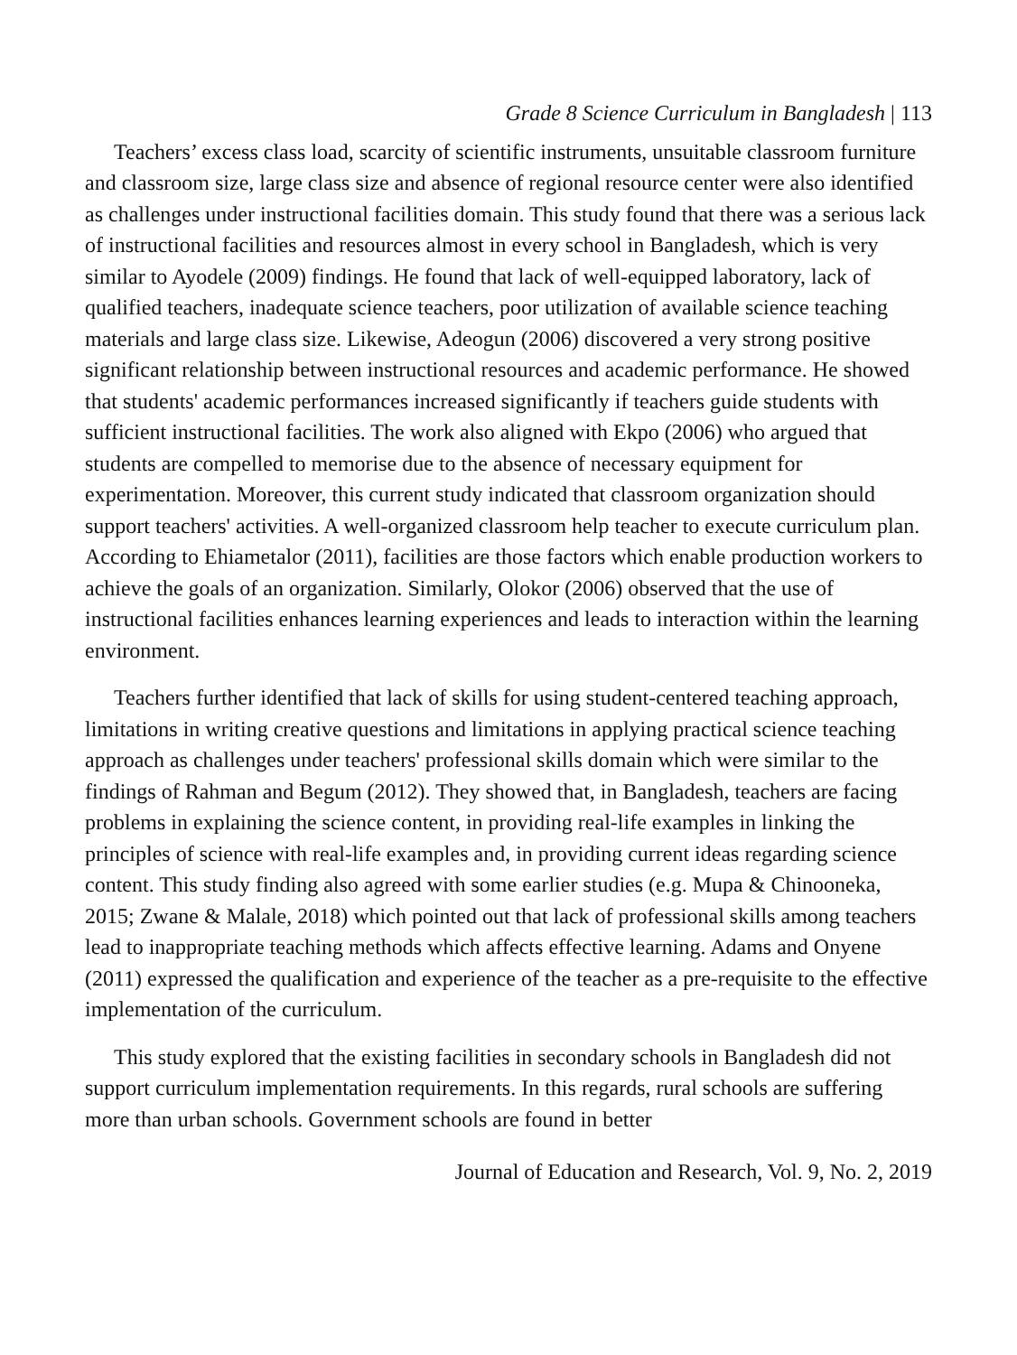Grade 8 Science Curriculum in Bangladesh | 113
Teachers’ excess class load, scarcity of scientific instruments, unsuitable classroom furniture and classroom size, large class size and absence of regional resource center were also identified as challenges under instructional facilities domain. This study found that there was a serious lack of instructional facilities and resources almost in every school in Bangladesh, which is very similar to Ayodele (2009) findings. He found that lack of well-equipped laboratory, lack of qualified teachers, inadequate science teachers, poor utilization of available science teaching materials and large class size. Likewise, Adeogun (2006) discovered a very strong positive significant relationship between instructional resources and academic performance. He showed that students' academic performances increased significantly if teachers guide students with sufficient instructional facilities. The work also aligned with Ekpo (2006) who argued that students are compelled to memorise due to the absence of necessary equipment for experimentation. Moreover, this current study indicated that classroom organization should support teachers' activities. A well-organized classroom help teacher to execute curriculum plan. According to Ehiametalor (2011), facilities are those factors which enable production workers to achieve the goals of an organization. Similarly, Olokor (2006) observed that the use of instructional facilities enhances learning experiences and leads to interaction within the learning environment.
Teachers further identified that lack of skills for using student-centered teaching approach, limitations in writing creative questions and limitations in applying practical science teaching approach as challenges under teachers' professional skills domain which were similar to the findings of Rahman and Begum (2012). They showed that, in Bangladesh, teachers are facing problems in explaining the science content, in providing real-life examples in linking the principles of science with real-life examples and, in providing current ideas regarding science content. This study finding also agreed with some earlier studies (e.g. Mupa & Chinooneka, 2015; Zwane & Malale, 2018) which pointed out that lack of professional skills among teachers lead to inappropriate teaching methods which affects effective learning. Adams and Onyene (2011) expressed the qualification and experience of the teacher as a pre-requisite to the effective implementation of the curriculum.
This study explored that the existing facilities in secondary schools in Bangladesh did not support curriculum implementation requirements. In this regards, rural schools are suffering more than urban schools. Government schools are found in better
Journal of Education and Research, Vol. 9, No. 2, 2019